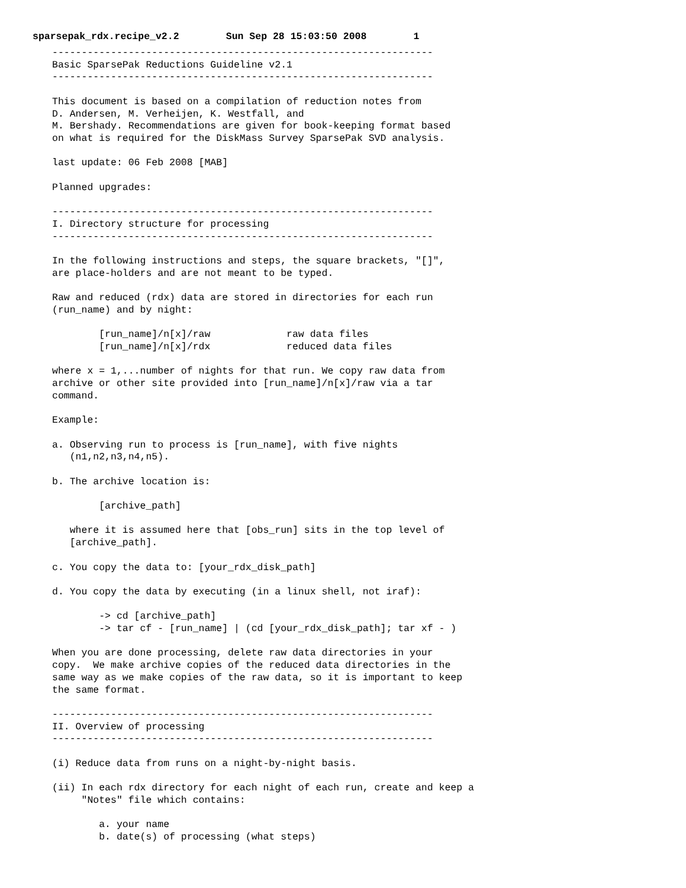sparsepak_rdx.recipe_v2.2 Sun Sep 28 15:03:50 2008 1
-----------------------------------------------------------------
Basic SparsePak Reductions Guideline v2.1
-----------------------------------------------------------------

This document is based on a compilation of reduction notes from
D. Andersen, M. Verheijen, K. Westfall, and
M. Bershady. Recommendations are given for book-keeping format based
on what is required for the DiskMass Survey SparsePak SVD analysis.

last update: 06 Feb 2008 [MAB]

Planned upgrades:

-----------------------------------------------------------------
I. Directory structure for processing
-----------------------------------------------------------------

In the following instructions and steps, the square brackets, "[]",
are place-holders and are not meant to be typed.

Raw and reduced (rdx) data are stored in directories for each run
(run_name) and by night:

        [run_name]/n[x]/raw             raw data files
        [run_name]/n[x]/rdx             reduced data files

where x = 1,...number of nights for that run. We copy raw data from
archive or other site provided into [run_name]/n[x]/raw via a tar
command.

Example:

a. Observing run to process is [run_name], with five nights
   (n1,n2,n3,n4,n5).

b. The archive location is:

        [archive_path]

   where it is assumed here that [obs_run] sits in the top level of
   [archive_path].

c. You copy the data to: [your_rdx_disk_path]

d. You copy the data by executing (in a linux shell, not iraf):

        -> cd [archive_path]
        -> tar cf - [run_name] | (cd [your_rdx_disk_path]; tar xf - )

When you are done processing, delete raw data directories in your
copy.  We make archive copies of the reduced data directories in the
same way as we make copies of the raw data, so it is important to keep
the same format.

-----------------------------------------------------------------
II. Overview of processing
-----------------------------------------------------------------

(i) Reduce data from runs on a night-by-night basis.

(ii) In each rdx directory for each night of each run, create and keep a
     "Notes" file which contains:

        a. your name
        b. date(s) of processing (what steps)